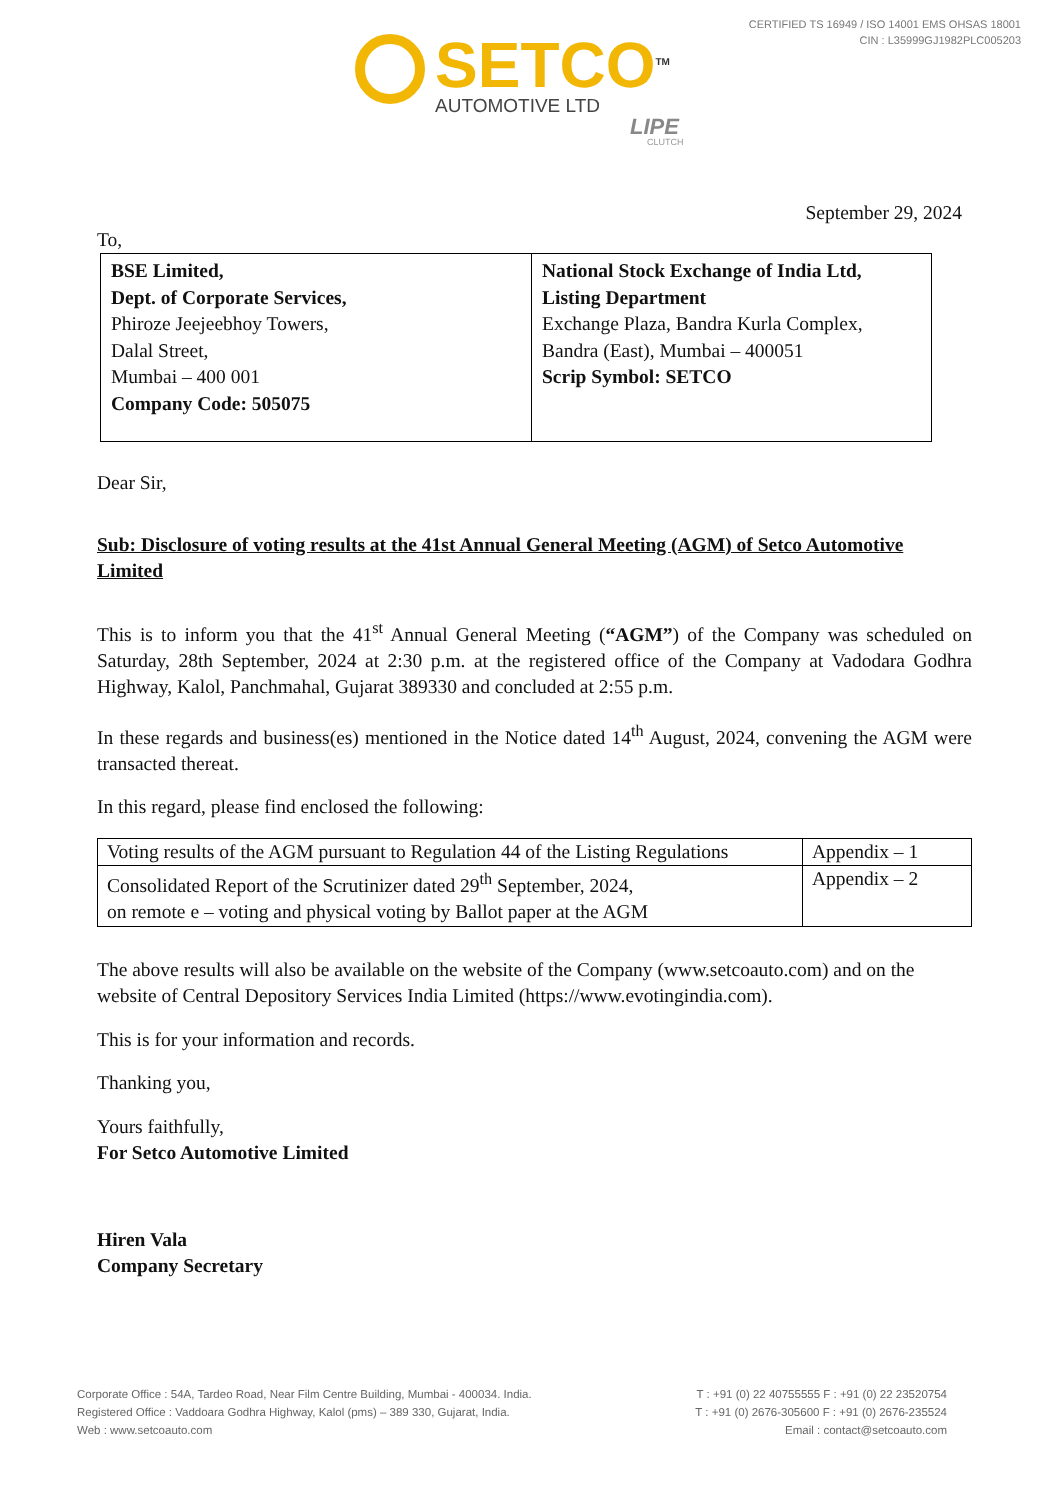CERTIFIED TS 16949 / ISO 14001 EMS OHSAS 18001
CIN : L35999GJ1982PLC005203
SETCO<sup>TM</sup>
AUTOMOTIVE LTD
LIPE
CLUTCH
September 29, 2024
To,
| BSE Limited, Dept. of Corporate Services, Phiroze Jeejeebhoy Towers, Dalal Street, Mumbai – 400 001 Company Code: 505075 | National Stock Exchange of India Ltd, Listing Department Exchange Plaza, Bandra Kurla Complex, Bandra (East), Mumbai – 400051 Scrip Symbol: SETCO |
Dear Sir,
Sub: Disclosure of voting results at the 41st Annual General Meeting (AGM) of Setco Automotive Limited
This is to inform you that the 41<sup>st</sup> Annual General Meeting (“AGM”) of the Company was scheduled on Saturday, 28th September, 2024 at 2:30 p.m. at the registered office of the Company at Vadodara Godhra Highway, Kalol, Panchmahal, Gujarat 389330 and concluded at 2:55 p.m.
In these regards and business(es) mentioned in the Notice dated 14<sup>th</sup> August, 2024, convening the AGM were transacted thereat.
In this regard, please find enclosed the following:
| Voting results of the AGM pursuant to Regulation 44 of the Listing Regulations | Appendix – 1 |
| Consolidated Report of the Scrutinizer dated 29<sup>th</sup> September, 2024, on remote e – voting and physical voting by Ballot paper at the AGM | Appendix – 2 |
The above results will also be available on the website of the Company (www.setcoauto.com) and on the website of Central Depository Services India Limited (https://www.evotingindia.com).
This is for your information and records.
Thanking you,
Yours faithfully,
For Setco Automotive Limited
Hiren Vala
Company Secretary
Corporate Office : 54A, Tardeo Road, Near Film Centre Building, Mumbai - 400034. India. T : +91 (0) 22 40755555 F : +91 (0) 22 23520754
Registered Office : Vaddoara Godhra Highway, Kalol (pms) – 389 330, Gujarat, India. T : +91 (0) 2676-305600 F : +91 (0) 2676-235524
Web : www.setcoauto.com Email : contact@setcoauto.com